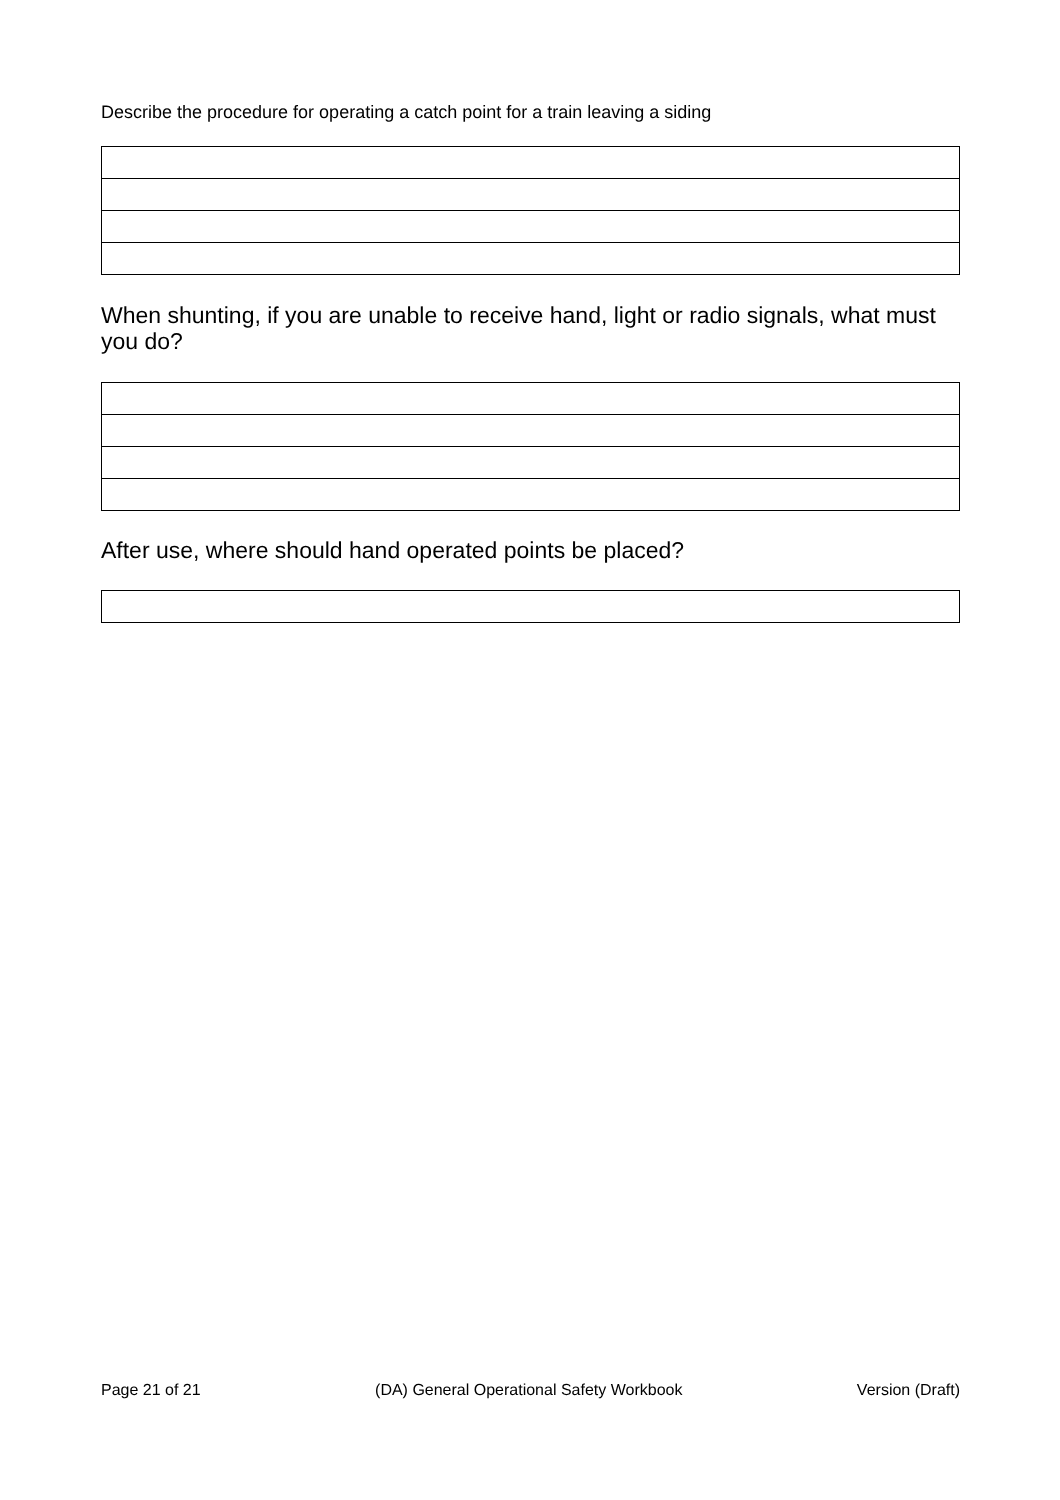Describe the procedure for operating a catch point for a train leaving a siding
When shunting, if you are unable to receive hand, light or radio signals, what must you do?
After use, where should hand operated points be placed?
Page 21 of 21 (DA) General Operational Safety Workbook Version (Draft)